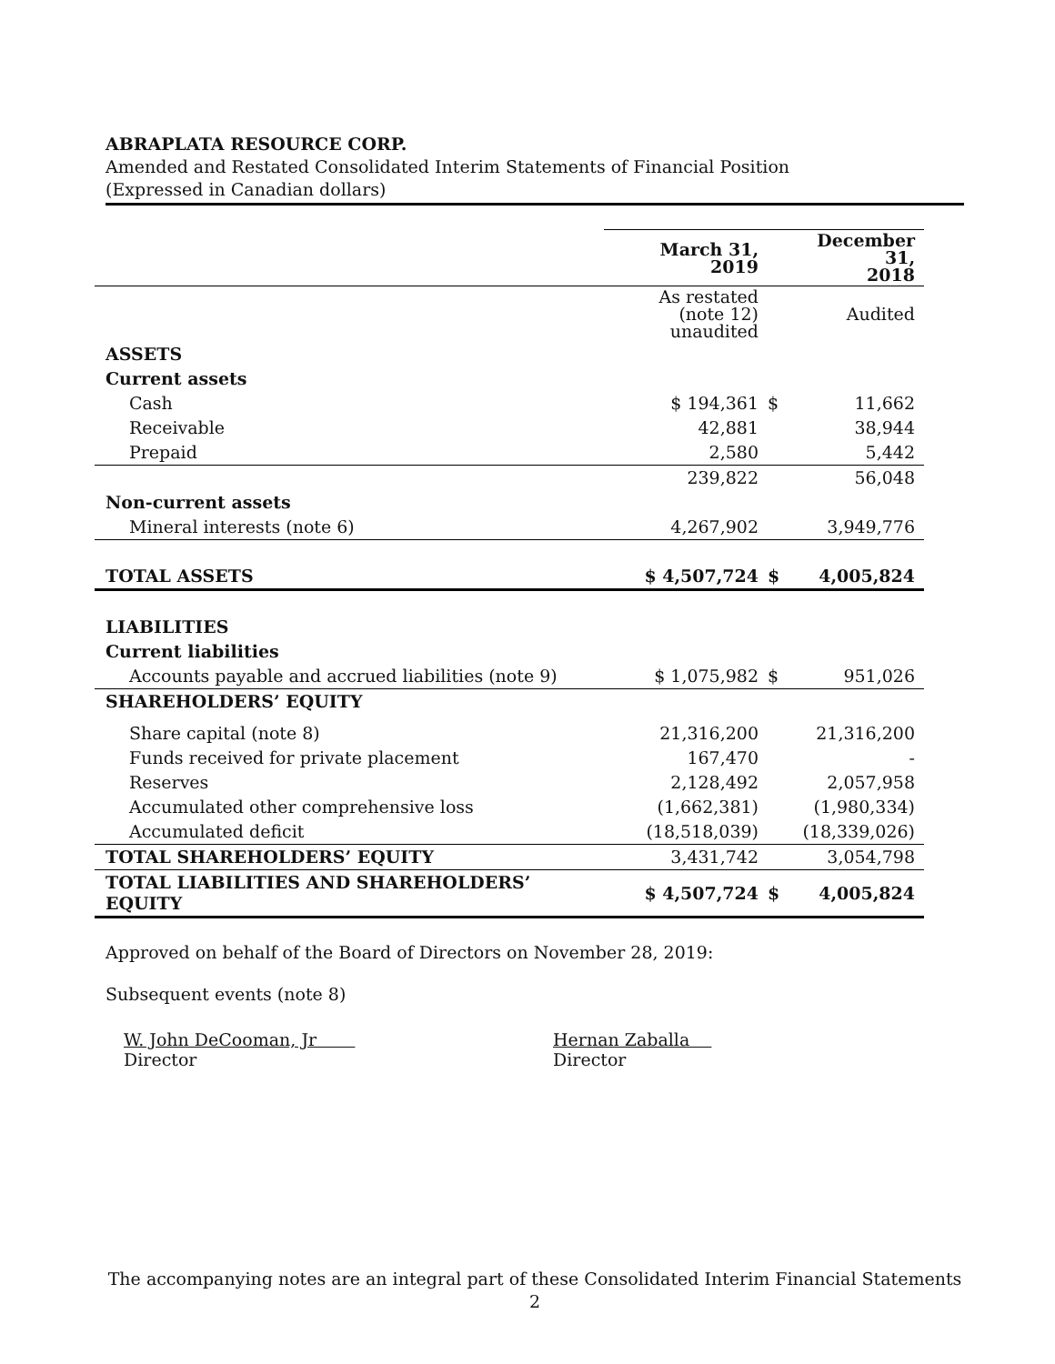ABRAPLATA RESOURCE CORP.
Amended and Restated Consolidated Interim Statements of Financial Position
(Expressed in Canadian dollars)
| | March 31, 2019 | | December 31, 2018 |
| --- | --- | --- | --- |
| | As restated (note 12) unaudited | | Audited |
| ASSETS | | | |
| Current assets | | | |
| Cash | $ 194,361 | $ | 11,662 |
| Receivable | 42,881 | | 38,944 |
| Prepaid | 2,580 | | 5,442 |
| | 239,822 | | 56,048 |
| Non-current assets | | | |
| Mineral interests (note 6) | 4,267,902 | | 3,949,776 |
| TOTAL ASSETS | $ 4,507,724 | $ | 4,005,824 |
| LIABILITIES | | | |
| Current liabilities | | | |
| Accounts payable and accrued liabilities (note 9) | $ 1,075,982 | $ | 951,026 |
| SHAREHOLDERS’ EQUITY | | | |
| Share capital (note 8) | 21,316,200 | | 21,316,200 |
| Funds received for private placement | 167,470 | | - |
| Reserves | 2,128,492 | | 2,057,958 |
| Accumulated other comprehensive loss | (1,662,381) | | (1,980,334) |
| Accumulated deficit | (18,518,039) | | (18,339,026) |
| TOTAL SHAREHOLDERS’ EQUITY | 3,431,742 | | 3,054,798 |
| TOTAL LIABILITIES AND SHAREHOLDERS’ EQUITY | $ 4,507,724 | $ | 4,005,824 |
Approved on behalf of the Board of Directors on November 28, 2019:
Subsequent events (note 8)
W. John DeCooman, Jr
Director
Hernan Zaballa
Director
The accompanying notes are an integral part of these Consolidated Interim Financial Statements
2